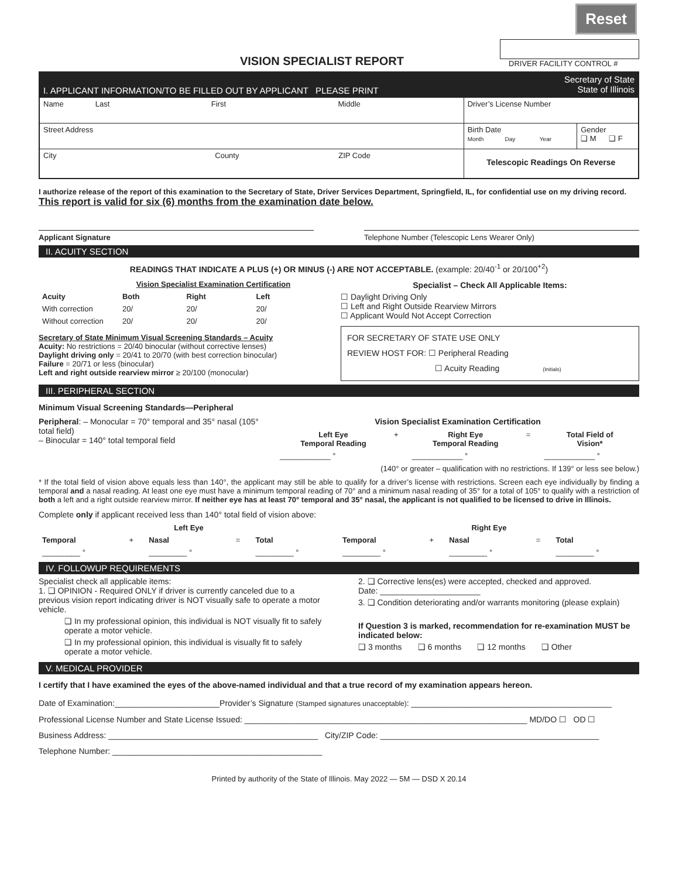Reset
VISION SPECIALIST REPORT
DRIVER FACILITY CONTROL #
| I. APPLICANT INFORMATION/TO BE FILLED OUT BY APPLICANT PLEASE PRINT | Secretary of State State of Illinois | |
| Name Last First Middle | Driver’s License Number | |
| Street Address | Birth Date Month Day Year | Gender ❑ M ❑ F |
| City County ZIP Code | Telescopic Readings On Reverse | |
I authorize release of the report of this examination to the Secretary of State, Driver Services Department, Springfield, IL, for confidential use on my driving record. This report is valid for six (6) months from the examination date below.
Applicant Signature Telephone Number (Telescopic Lens Wearer Only)
II. ACUITY SECTION
READINGS THAT INDICATE A PLUS (+) OR MINUS (-) ARE NOT ACCEPTABLE. (example: 20/40<sup>-1</sup> or 20/100<sup>+2</sup>)
| | Vision Specialist Examination Certification | | |
| --- | --- | --- | --- |
| Acuity | Both | Right | Left |
| With correction | 20/ | 20/ | 20/ |
| Without correction | 20/ | 20/ | 20/ |
Secretary of State Minimum Visual Screening Standards – Acuity
Acuity: No restrictions = 20/40 binocular (without corrective lenses)
Daylight driving only = 20/41 to 20/70 (with best correction binocular)
Failure = 20/71 or less (binocular)
Left and right outside rearview mirror ≥ 20/100 (monocular)
Specialist – Check All Applicable Items:
☐ Daylight Driving Only
☐ Left and Right Outside Rearview Mirrors
☐ Applicant Would Not Accept Correction
FOR SECRETARY OF STATE USE ONLY
REVIEW HOST FOR: ☐ Peripheral Reading
☐ Acuity Reading (Initials)
III. PERIPHERAL SECTION
Minimum Visual Screening Standards—Peripheral
Peripheral: – Monocular = 70° temporal and 35° nasal (105° total field)
– Binocular = 140° total temporal field
Vision Specialist Examination Certification
| Left Eye Temporal Reading | + | Right Eye Temporal Reading | = | Total Field of Vision* |
| --- | --- | --- | --- | --- |
| ____________ ° | | ____________ ° | | ____________ ° |
(140° or greater – qualification with no restrictions. If 139° or less see below.)
* If the total field of vision above equals less than 140°, the applicant may still be able to qualify for a driver’s license with restrictions. Screen each eye individually by finding a temporal and a nasal reading. At least one eye must have a minimum temporal reading of 70° and a minimum nasal reading of 35° for a total of 105° to qualify with a restriction of both a left and a right outside rearview mirror. If neither eye has at least 70° temporal and 35° nasal, the applicant is not qualified to be licensed to drive in Illinois.
Complete only if applicant received less than 140° total field of vision above:
| | Left Eye | | | | | Right Eye | | | |
| --- | --- | --- | --- | --- | --- | --- | --- | --- | --- |
| Temporal | + | Nasal | = | Total | Temporal | + | Nasal | = | Total |
| _________ ° | | _________ ° | | _________ ° | _________ ° | | _________ ° | | _________ ° |
IV. FOLLOWUP REQUIREMENTS
Specialist check all applicable items:
1. ❑ OPINION - Required ONLY if driver is currently canceled due to a previous vision report indicating driver is NOT visually safe to operate a motor vehicle.
❑ In my professional opinion, this individual is NOT visually fit to safely operate a motor vehicle.
❑ In my professional opinion, this individual is visually fit to safely operate a motor vehicle.
2. ❑ Corrective lens(es) were accepted, checked and approved.
Date: ______________________
3. ❑ Condition deteriorating and/or warrants monitoring (please explain)
If Question 3 is marked, recommendation for re-examination MUST be indicated below:
❑ 3 months ❑ 6 months ❑ 12 months ❑ Other
V. MEDICAL PROVIDER
I certify that I have examined the eyes of the above-named individual and that a true record of my examination appears hereon.
Date of Examination:_______________________Provider’s Signature (Stamped signatures unacceptable): ____________________________________________
Professional License Number and State License Issued: ______________________________________________________________ MD/DO ☐ OD ☐
Business Address: ______________________________________________ City/ZIP Code: ________________________________________________
Telephone Number: ______________________________________________
Printed by authority of the State of Illinois. May 2022 — 5M — DSD X 20.14